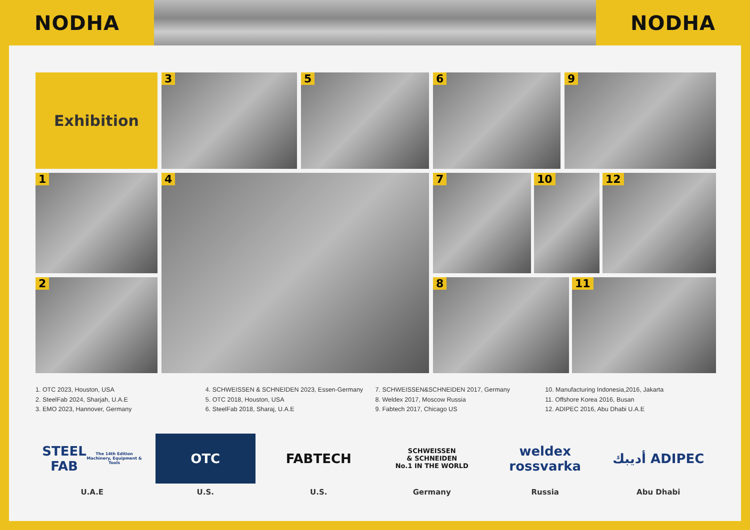NODHA NODHA
Exhibition
3
5
6
9
1
4
7
10
12
2
8
11
1. OTC 2023, Houston, USA
2. SteelFab 2024, Sharjah, U.A.E
3. EMO 2023, Hannover, Germany
4. SCHWEISSEN & SCHNEIDEN 2023, Essen-Germany
5. OTC 2018, Houston, USA
6. SteelFab 2018, Sharaj, U.A.E
7. SCHWEISSEN&SCHNEIDEN 2017, Germany
8. Weldex 2017, Moscow Russia
9. Fabtech 2017, Chicago US
10. Manufacturing Indonesia,2016, Jakarta
11. Offshore Korea 2016, Busan
12. ADIPEC 2016, Abu Dhabi U.A.E
STEEL FAB
The 14th Edition Machinery, Equipment & Tools
U.A.E
OTC
U.S.
FABTECH
U.S.
SCHWEISSEN
& SCHNEIDEN
No.1 IN THE WORLD
Germany
weldex
rossvarka
Russia
أديبك ADIPEC
Abu Dhabi